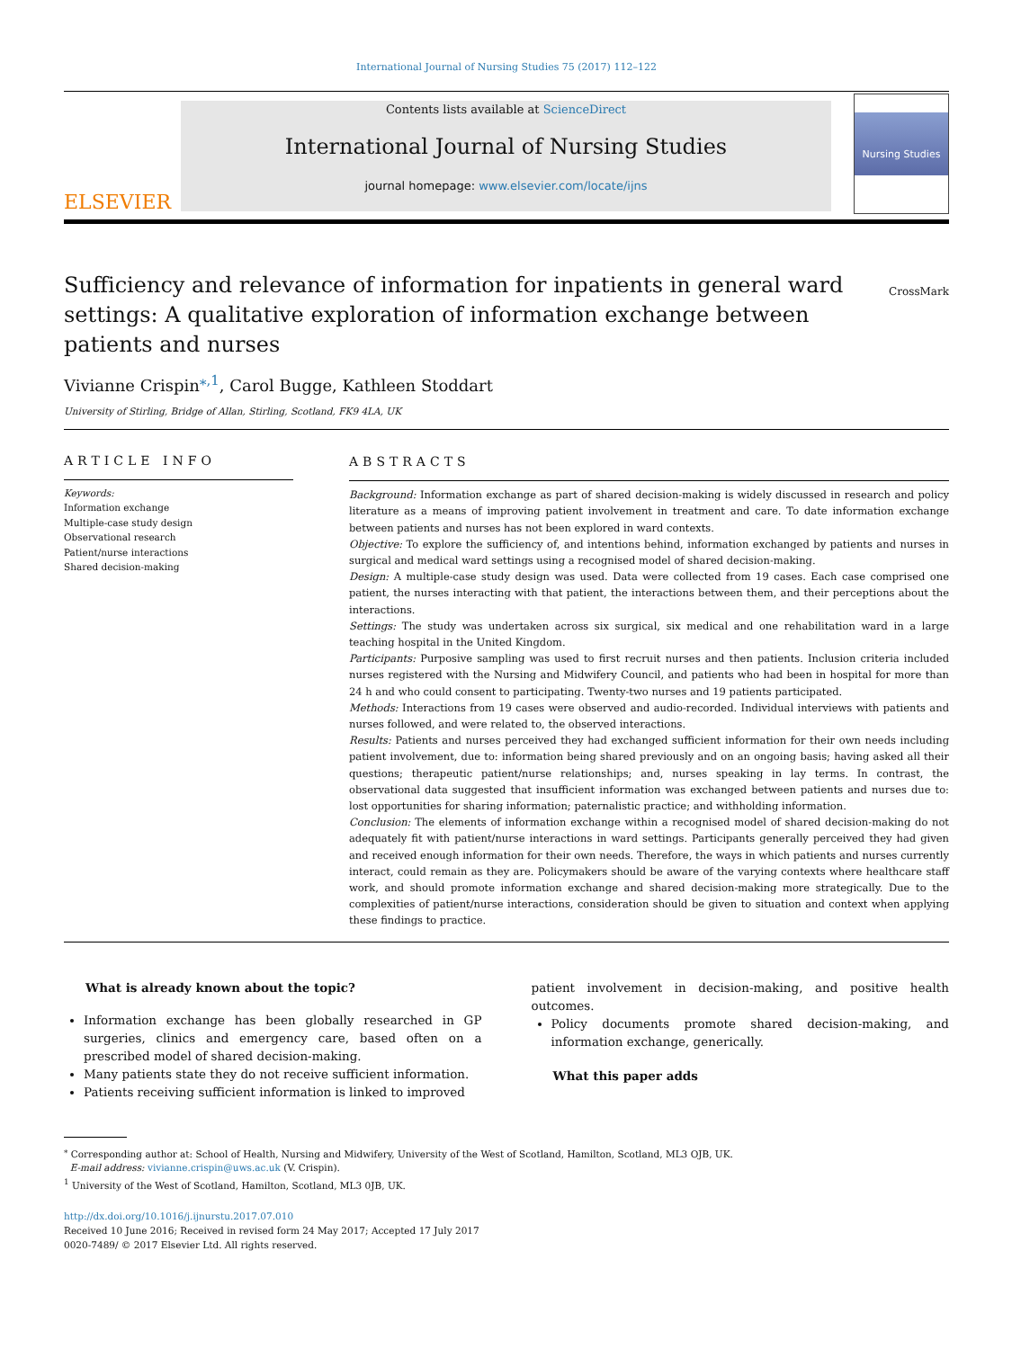International Journal of Nursing Studies 75 (2017) 112–122
ELSEVIER
Contents lists available at ScienceDirect
International Journal of Nursing Studies
journal homepage: www.elsevier.com/locate/ijns
Nursing Studies
Sufficiency and relevance of information for inpatients in general ward settings: A qualitative exploration of information exchange between patients and nurses
CrossMark
Vivianne Crispin<sup>⁎,1</sup>, Carol Bugge, Kathleen Stoddart
University of Stirling, Bridge of Allan, Stirling, Scotland, FK9 4LA, UK
ARTICLE INFO
Keywords:
Information exchange
Multiple-case study design
Observational research
Patient/nurse interactions
Shared decision-making
ABSTRACTS
Background: Information exchange as part of shared decision-making is widely discussed in research and policy literature as a means of improving patient involvement in treatment and care. To date information exchange between patients and nurses has not been explored in ward contexts.
Objective: To explore the sufficiency of, and intentions behind, information exchanged by patients and nurses in surgical and medical ward settings using a recognised model of shared decision-making.
Design: A multiple-case study design was used. Data were collected from 19 cases. Each case comprised one patient, the nurses interacting with that patient, the interactions between them, and their perceptions about the interactions.
Settings: The study was undertaken across six surgical, six medical and one rehabilitation ward in a large teaching hospital in the United Kingdom.
Participants: Purposive sampling was used to first recruit nurses and then patients. Inclusion criteria included nurses registered with the Nursing and Midwifery Council, and patients who had been in hospital for more than 24 h and who could consent to participating. Twenty-two nurses and 19 patients participated.
Methods: Interactions from 19 cases were observed and audio-recorded. Individual interviews with patients and nurses followed, and were related to, the observed interactions.
Results: Patients and nurses perceived they had exchanged sufficient information for their own needs including patient involvement, due to: information being shared previously and on an ongoing basis; having asked all their questions; therapeutic patient/nurse relationships; and, nurses speaking in lay terms. In contrast, the observational data suggested that insufficient information was exchanged between patients and nurses due to: lost opportunities for sharing information; paternalistic practice; and withholding information.
Conclusion: The elements of information exchange within a recognised model of shared decision-making do not adequately fit with patient/nurse interactions in ward settings. Participants generally perceived they had given and received enough information for their own needs. Therefore, the ways in which patients and nurses currently interact, could remain as they are. Policymakers should be aware of the varying contexts where healthcare staff work, and should promote information exchange and shared decision-making more strategically. Due to the complexities of patient/nurse interactions, consideration should be given to situation and context when applying these findings to practice.
What is already known about the topic?
Information exchange has been globally researched in GP surgeries, clinics and emergency care, based often on a prescribed model of shared decision-making.
Many patients state they do not receive sufficient information.
Patients receiving sufficient information is linked to improved
patient involvement in decision-making, and positive health outcomes.
Policy documents promote shared decision-making, and information exchange, generically.
What this paper adds
<sup>⁎</sup> Corresponding author at: School of Health, Nursing and Midwifery, University of the West of Scotland, Hamilton, Scotland, ML3 OJB, UK.
E-mail address: vivianne.crispin@uws.ac.uk (V. Crispin).
<sup>1</sup> University of the West of Scotland, Hamilton, Scotland, ML3 0JB, UK.
http://dx.doi.org/10.1016/j.ijnurstu.2017.07.010
Received 10 June 2016; Received in revised form 24 May 2017; Accepted 17 July 2017
0020-7489/ © 2017 Elsevier Ltd. All rights reserved.